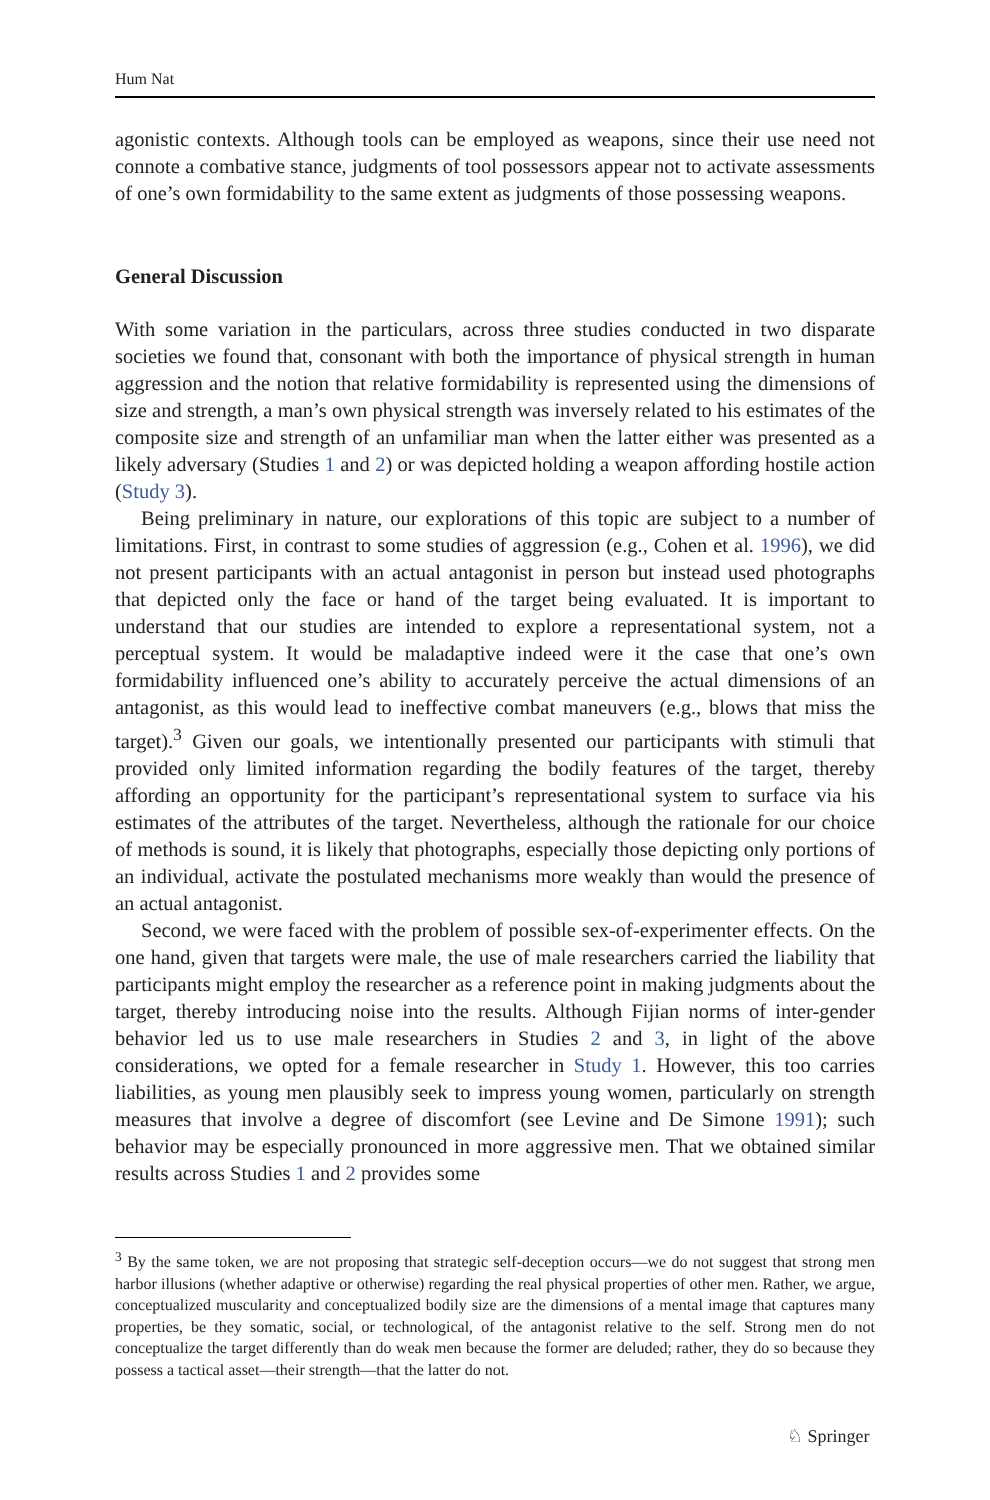Hum Nat
agonistic contexts. Although tools can be employed as weapons, since their use need not connote a combative stance, judgments of tool possessors appear not to activate assessments of one’s own formidability to the same extent as judgments of those possessing weapons.
General Discussion
With some variation in the particulars, across three studies conducted in two disparate societies we found that, consonant with both the importance of physical strength in human aggression and the notion that relative formidability is represented using the dimensions of size and strength, a man’s own physical strength was inversely related to his estimates of the composite size and strength of an unfamiliar man when the latter either was presented as a likely adversary (Studies 1 and 2) or was depicted holding a weapon affording hostile action (Study 3).
Being preliminary in nature, our explorations of this topic are subject to a number of limitations. First, in contrast to some studies of aggression (e.g., Cohen et al. 1996), we did not present participants with an actual antagonist in person but instead used photographs that depicted only the face or hand of the target being evaluated. It is important to understand that our studies are intended to explore a representational system, not a perceptual system. It would be maladaptive indeed were it the case that one’s own formidability influenced one’s ability to accurately perceive the actual dimensions of an antagonist, as this would lead to ineffective combat maneuvers (e.g., blows that miss the target).<sup>3</sup> Given our goals, we intentionally presented our participants with stimuli that provided only limited information regarding the bodily features of the target, thereby affording an opportunity for the participant’s representational system to surface via his estimates of the attributes of the target. Nevertheless, although the rationale for our choice of methods is sound, it is likely that photographs, especially those depicting only portions of an individual, activate the postulated mechanisms more weakly than would the presence of an actual antagonist.
Second, we were faced with the problem of possible sex-of-experimenter effects. On the one hand, given that targets were male, the use of male researchers carried the liability that participants might employ the researcher as a reference point in making judgments about the target, thereby introducing noise into the results. Although Fijian norms of inter-gender behavior led us to use male researchers in Studies 2 and 3, in light of the above considerations, we opted for a female researcher in Study 1. However, this too carries liabilities, as young men plausibly seek to impress young women, particularly on strength measures that involve a degree of discomfort (see Levine and De Simone 1991); such behavior may be especially pronounced in more aggressive men. That we obtained similar results across Studies 1 and 2 provides some
<sup>3</sup> By the same token, we are not proposing that strategic self-deception occurs—we do not suggest that strong men harbor illusions (whether adaptive or otherwise) regarding the real physical properties of other men. Rather, we argue, conceptualized muscularity and conceptualized bodily size are the dimensions of a mental image that captures many properties, be they somatic, social, or technological, of the antagonist relative to the self. Strong men do not conceptualize the target differently than do weak men because the former are deluded; rather, they do so because they possess a tactical asset—their strength—that the latter do not.
♘ Springer